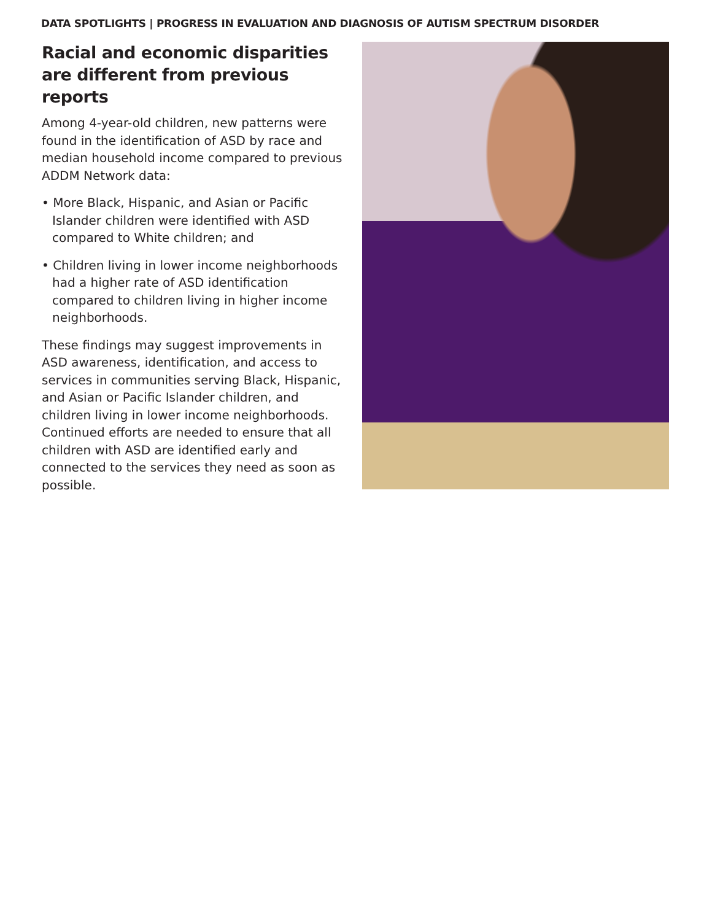DATA SPOTLIGHTS | PROGRESS IN EVALUATION AND DIAGNOSIS OF AUTISM SPECTRUM DISORDER
Racial and economic disparities are different from previous reports
Among 4-year-old children, new patterns were found in the identification of ASD by race and median household income compared to previous ADDM Network data:
• More Black, Hispanic, and Asian or Pacific Islander children were identified with ASD compared to White children; and
• Children living in lower income neighborhoods had a higher rate of ASD identification compared to children living in higher income neighborhoods.
These findings may suggest improvements in ASD awareness, identification, and access to services in communities serving Black, Hispanic, and Asian or Pacific Islander children, and children living in lower income neighborhoods. Continued efforts are needed to ensure that all children with ASD are identified early and connected to the services they need as soon as possible.